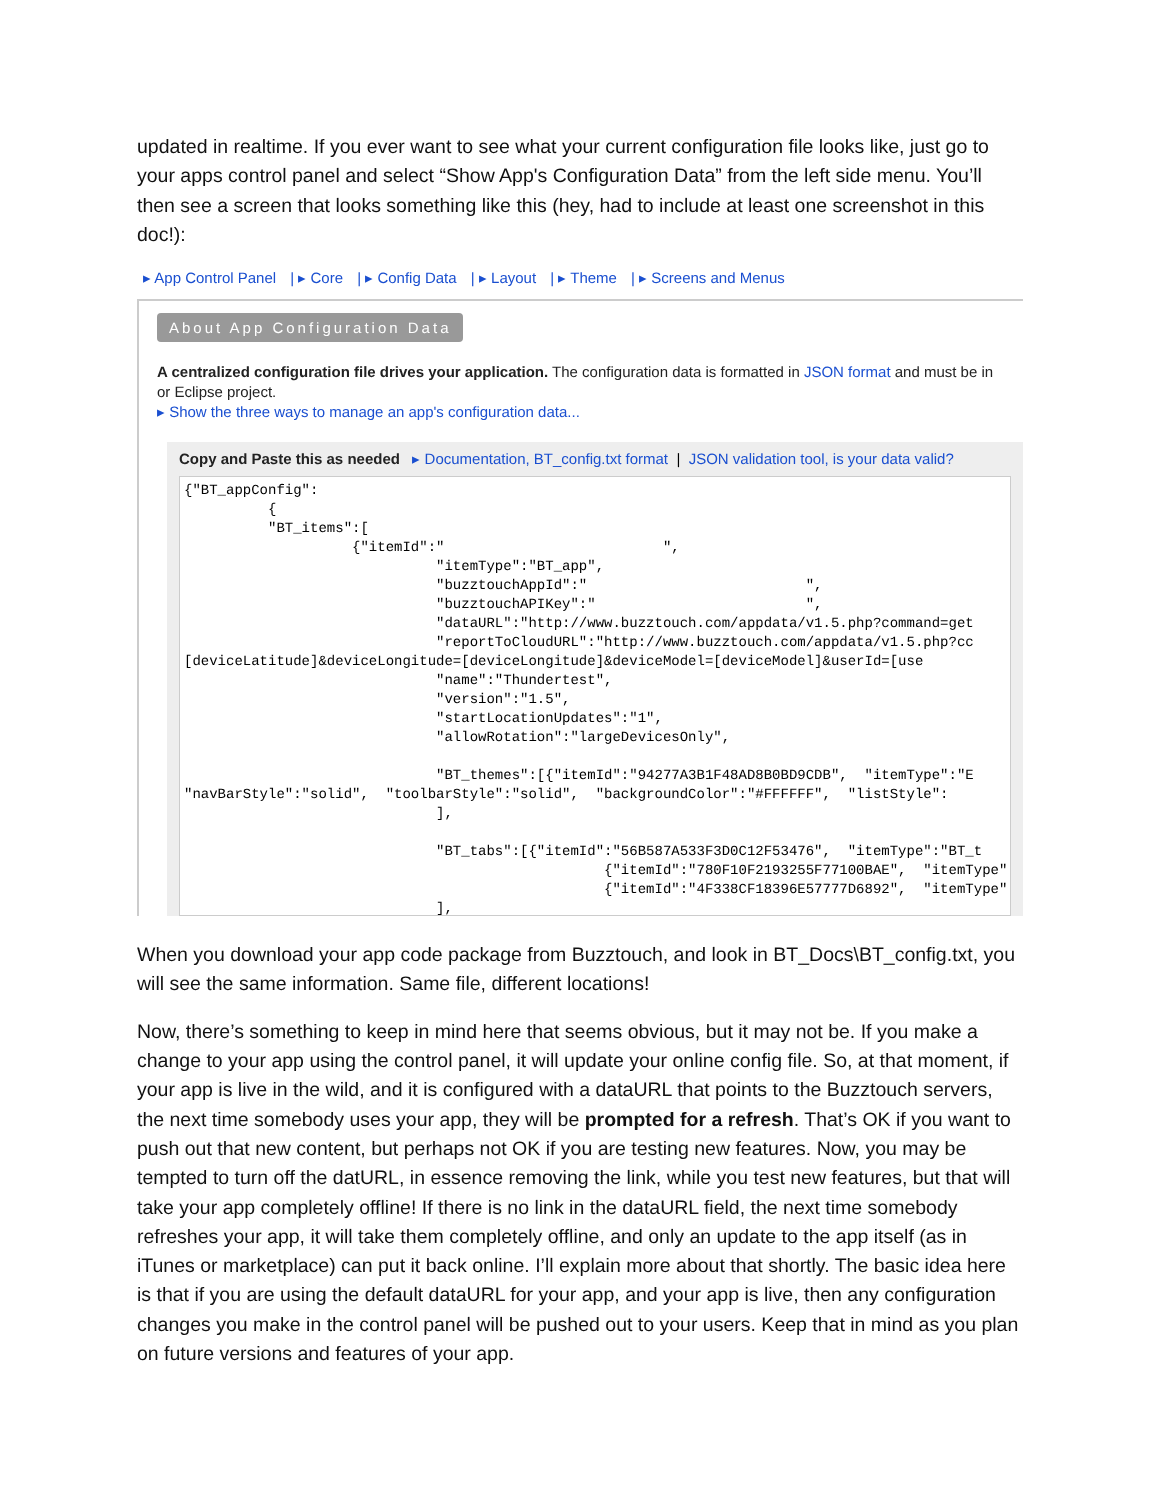updated in realtime. If you ever want to see what your current configuration file looks like, just go to your apps control panel and select “Show App's Configuration Data” from the left side menu. You’ll then see a screen that looks something like this (hey, had to include at least one screenshot in this doc!):
▸ App Control Panel | ▸ Core | ▸ Config Data | ▸ Layout | ▸ Theme | ▸ Screens and Menus
About App Configuration Data
A centralized configuration file drives your application. The configuration data is formatted in JSON format and must be in
or Eclipse project.
▸ Show the three ways to manage an app's configuration data...
Copy and Paste this as needed ▸ Documentation, BT_config.txt format | JSON validation tool, is your data valid?
{"BT_appConfig":
          {
          "BT_items":[
                    {"itemId":"                          ",
                              "itemType":"BT_app",
                              "buzztouchAppId":"                          ",
                              "buzztouchAPIKey":"                         ",
                              "dataURL":"http://www.buzztouch.com/appdata/v1.5.php?command=get
                              "reportToCloudURL":"http://www.buzztouch.com/appdata/v1.5.php?cc
[deviceLatitude]&deviceLongitude=[deviceLongitude]&deviceModel=[deviceModel]&userId=[use
                              "name":"Thundertest",
                              "version":"1.5",
                              "startLocationUpdates":"1",
                              "allowRotation":"largeDevicesOnly",

                              "BT_themes":[{"itemId":"94277A3B1F48AD8B0BD9CDB",  "itemType":"E
"navBarStyle":"solid",  "toolbarStyle":"solid",  "backgroundColor":"#FFFFFF",  "listStyle":
                              ],

                              "BT_tabs":[{"itemId":"56B587A533F3D0C12F53476",  "itemType":"BT_t
                                                  {"itemId":"780F10F2193255F77100BAE",  "itemType":
                                                  {"itemId":"4F338CF18396E57777D6892",  "itemType":
                              ],
When you download your app code package from Buzztouch, and look in BT_Docs\BT_config.txt, you will see the same information. Same file, different locations!
Now, there’s something to keep in mind here that seems obvious, but it may not be. If you make a change to your app using the control panel, it will update your online config file. So, at that moment, if your app is live in the wild, and it is configured with a dataURL that points to the Buzztouch servers, the next time somebody uses your app, they will be prompted for a refresh. That’s OK if you want to push out that new content, but perhaps not OK if you are testing new features. Now, you may be tempted to turn off the datURL, in essence removing the link, while you test new features, but that will take your app completely offline! If there is no link in the dataURL field, the next time somebody refreshes your app, it will take them completely offline, and only an update to the app itself (as in iTunes or marketplace) can put it back online. I’ll explain more about that shortly. The basic idea here is that if you are using the default dataURL for your app, and your app is live, then any configuration changes you make in the control panel will be pushed out to your users. Keep that in mind as you plan on future versions and features of your app.